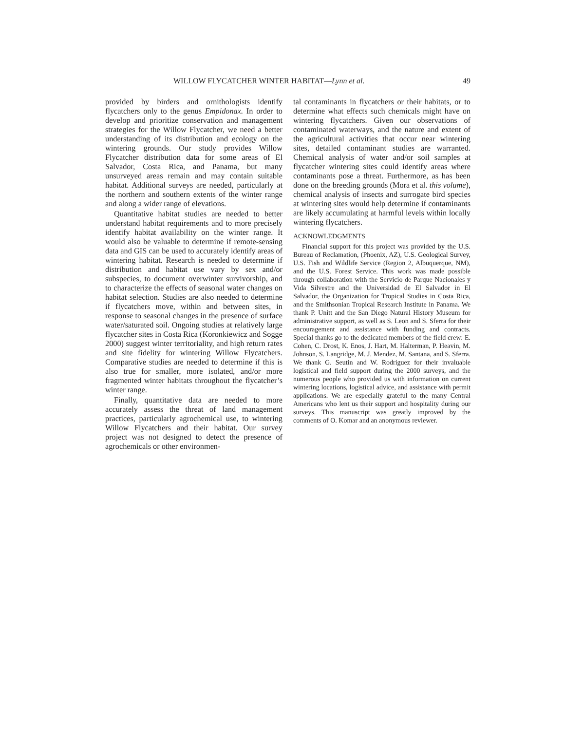WILLOW FLYCATCHER WINTER HABITAT—Lynn et al. 49
provided by birders and ornithologists identify flycatchers only to the genus Empidonax. In order to develop and prioritize conservation and management strategies for the Willow Flycatcher, we need a better understanding of its distribution and ecology on the wintering grounds. Our study provides Willow Flycatcher distribution data for some areas of El Salvador, Costa Rica, and Panama, but many unsurveyed areas remain and may contain suitable habitat. Additional surveys are needed, particularly at the northern and southern extents of the winter range and along a wider range of elevations.
Quantitative habitat studies are needed to better understand habitat requirements and to more precisely identify habitat availability on the winter range. It would also be valuable to determine if remote-sensing data and GIS can be used to accurately identify areas of wintering habitat. Research is needed to determine if distribution and habitat use vary by sex and/or subspecies, to document overwinter survivorship, and to characterize the effects of seasonal water changes on habitat selection. Studies are also needed to determine if flycatchers move, within and between sites, in response to seasonal changes in the presence of surface water/saturated soil. Ongoing studies at relatively large flycatcher sites in Costa Rica (Koronkiewicz and Sogge 2000) suggest winter territoriality, and high return rates and site fidelity for wintering Willow Flycatchers. Comparative studies are needed to determine if this is also true for smaller, more isolated, and/or more fragmented winter habitats throughout the flycatcher’s winter range.
Finally, quantitative data are needed to more accurately assess the threat of land management practices, particularly agrochemical use, to wintering Willow Flycatchers and their habitat. Our survey project was not designed to detect the presence of agrochemicals or other environmen-
tal contaminants in flycatchers or their habitats, or to determine what effects such chemicals might have on wintering flycatchers. Given our observations of contaminated waterways, and the nature and extent of the agricultural activities that occur near wintering sites, detailed contaminant studies are warranted. Chemical analysis of water and/or soil samples at flycatcher wintering sites could identify areas where contaminants pose a threat. Furthermore, as has been done on the breeding grounds (Mora et al. this volume), chemical analysis of insects and surrogate bird species at wintering sites would help determine if contaminants are likely accumulating at harmful levels within locally wintering flycatchers.
ACKNOWLEDGMENTS
Financial support for this project was provided by the U.S. Bureau of Reclamation, (Phoenix, AZ), U.S. Geological Survey, U.S. Fish and Wildlife Service (Region 2, Albuquerque, NM), and the U.S. Forest Service. This work was made possible through collaboration with the Servicio de Parque Nacionales y Vida Silvestre and the Universidad de El Salvador in El Salvador, the Organization for Tropical Studies in Costa Rica, and the Smithsonian Tropical Research Institute in Panama. We thank P. Unitt and the San Diego Natural History Museum for administrative support, as well as S. Leon and S. Sferra for their encouragement and assistance with funding and contracts. Special thanks go to the dedicated members of the field crew: E. Cohen, C. Drost, K. Enos, J. Hart, M. Halterman, P. Heavin, M. Johnson, S. Langridge, M. J. Mendez, M. Santana, and S. Sferra. We thank G. Seutin and W. Rodriguez for their invaluable logistical and field support during the 2000 surveys, and the numerous people who provided us with information on current wintering locations, logistical advice, and assistance with permit applications. We are especially grateful to the many Central Americans who lent us their support and hospitality during our surveys. This manuscript was greatly improved by the comments of O. Komar and an anonymous reviewer.